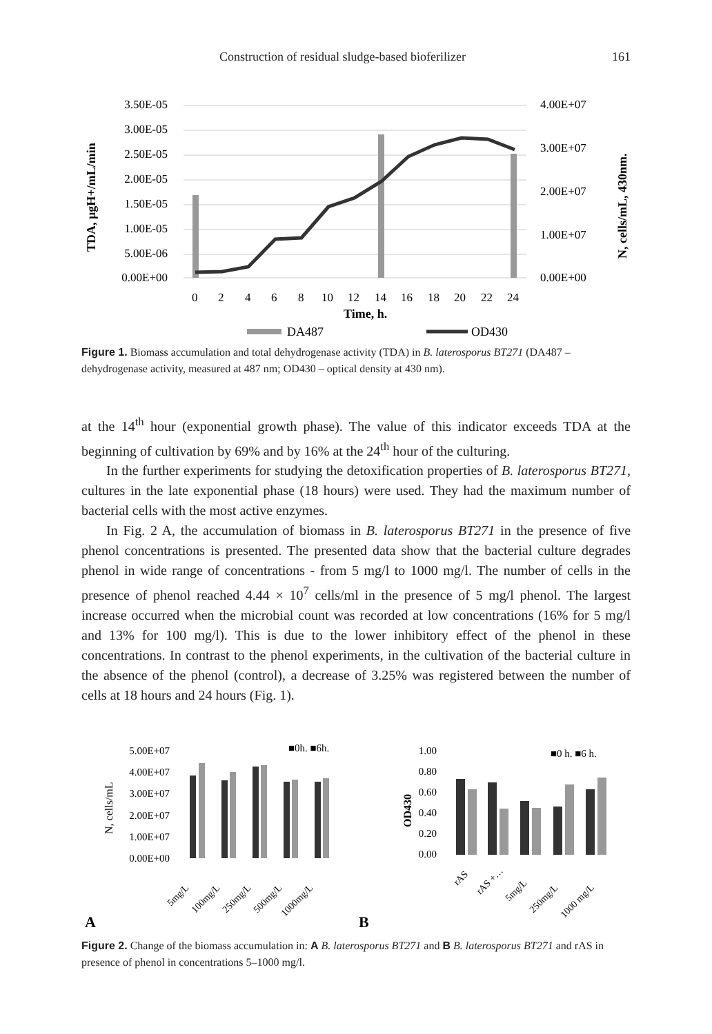Construction of residual sludge-based bioferilizer 161
3.50E-05
3.00E-05
2.50E-05
2.00E-05
1.50E-05
1.00E-05
5.00E-06
0.00E+00
4.00E+07
3.00E+07
2.00E+07
1.00E+07
0.00E+00
0
2
4
6
8
10
12
14
16
18
20
22
24
Time, h.
DA487
OD430
TDA, µgH+/mL/min
N, cells/mL, 430nm.
Figure 1. Biomass accumulation and total dehydrogenase activity (TDA) in B. laterosporus BT271 (DA487 – dehydrogenase activity, measured at 487 nm; OD430 – optical density at 430 nm).
at the 14<sup>th</sup> hour (exponential growth phase). The value of this indicator exceeds TDA at the beginning of cultivation by 69% and by 16% at the 24<sup>th</sup> hour of the culturing.
In the further experiments for studying the detoxification properties of B. laterosporus BT271, cultures in the late exponential phase (18 hours) were used. They had the maximum number of bacterial cells with the most active enzymes.
In Fig. 2 A, the accumulation of biomass in B. laterosporus BT271 in the presence of five phenol concentrations is presented. The presented data show that the bacterial culture degrades phenol in wide range of concentrations - from 5 mg/l to 1000 mg/l. The number of cells in the presence of phenol reached 4.44 × 10<sup>7</sup> cells/ml in the presence of 5 mg/l phenol. The largest increase occurred when the microbial count was recorded at low concentrations (16% for 5 mg/l and 13% for 100 mg/l). This is due to the lower inhibitory effect of the phenol in these concentrations. In contrast to the phenol experiments, in the cultivation of the bacterial culture in the absence of the phenol (control), a decrease of 3.25% was registered between the number of cells at 18 hours and 24 hours (Fig. 1).
5.00E+07
4.00E+07
3.00E+07
2.00E+07
1.00E+07
0.00E+00
■0h. ■6h.
N, cells/mL
5mg/L
100mg/L
250mg/L
500mg/L
1000mg/L
1.00
0.80
0.60
0.40
0.20
0.00
■0 h. ■6 h.
OD430
rAS
rAS +…
5mg/L
250mg/L
1000 mg/L
A
B
Figure 2. Change of the biomass accumulation in: A B. laterosporus BT271 and B B. laterosporus BT271 and rAS in presence of phenol in concentrations 5–1000 mg/l.